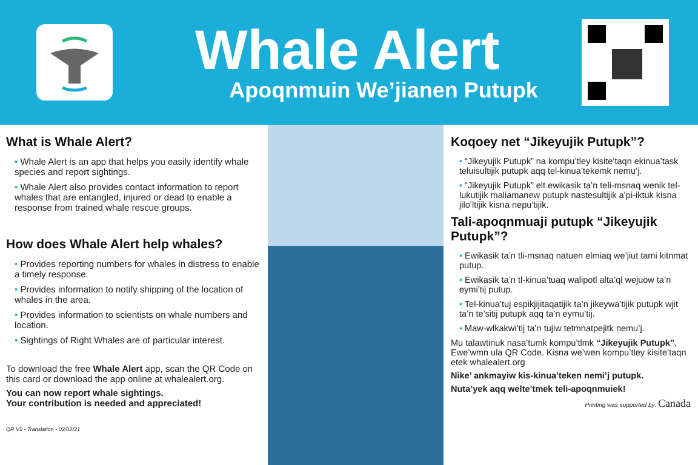Whale Alert
Apoqnmuin We’jianen Putupk
What is Whale Alert?
• Whale Alert is an app that helps you easily identify whale species and report sightings.
• Whale Alert also provides contact information to report whales that are entangled, injured or dead to enable a response from trained whale rescue groups.
How does Whale Alert help whales?
• Provides reporting numbers for whales in distress to enable a timely response.
• Provides information to notify shipping of the location of whales in the area.
• Provides information to scientists on whale numbers and location.
• Sightings of Right Whales are of particular interest.
To download the free Whale Alert app, scan the QR Code on this card or download the app online at whalealert.org.
You can now report whale sightings.
Your contribution is needed and appreciated!
QR V2 - Translation - 02/02/21
Koqoey net “Jikeyujik Putupk”?
• “Jikeyujik Putupk” na kompu’tley kisite’taqn ekinua’task teluisultijik putupk aqq tel-kinua’tekemk nemu’j.
• “Jikeyujik Putupk” elt ewikasik ta’n teli-msnaq wenik tel-lukutijik maliamanew putupk nastesultijik a’pi-iktuk kisna jilo’ltijik kisna nepu’tijik.
Tali-apoqnmuaji putupk “Jikeyujik Putupk”?
• Ewikasik ta’n tli-msnaq natuen elmiaq we’jiut tami kitnmat putup.
• Ewikasik ta’n tl-kinua’tuaq walipotl alta’ql wejuow ta’n eymi’tij putup.
• Tel-kinua’tuj espikjijitaqatijik ta’n jikeywa’tijik putupk wjit ta’n te’sitij putupk aqq ta’n eymu’tij.
• Maw-wlkakwi’tij ta’n tujiw tetmnatpejitk nemu’j.
Mu talawtinuk nasa’tumk kompu’tlmk “Jikeyujik Putupk”, Ewe’wmn ula QR Code. Kisna we’wen kompu’tley kisite’taqn etek whalealert.org
Nike’ ankmayiw kis-kinua’teken nemi’j putupk.
Nuta’yek aqq welte’tmek teli-apoqnmuiek!
Printing was supported by: Canada